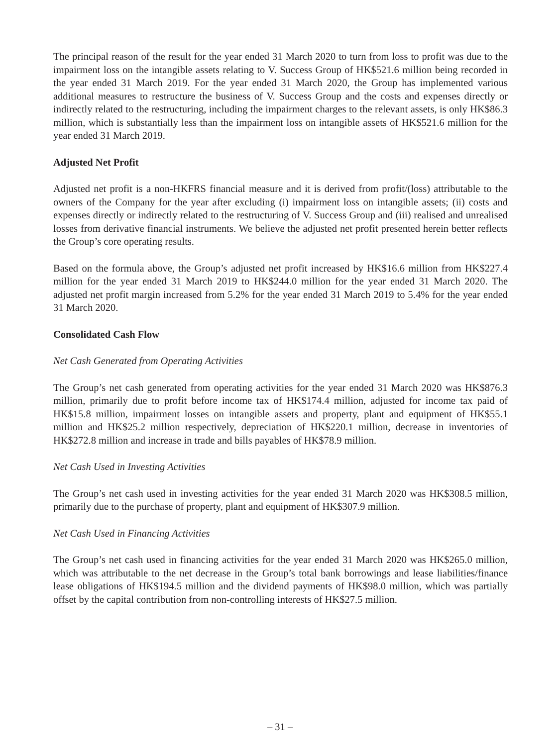The principal reason of the result for the year ended 31 March 2020 to turn from loss to profit was due to the impairment loss on the intangible assets relating to V. Success Group of HK$521.6 million being recorded in the year ended 31 March 2019. For the year ended 31 March 2020, the Group has implemented various additional measures to restructure the business of V. Success Group and the costs and expenses directly or indirectly related to the restructuring, including the impairment charges to the relevant assets, is only HK$86.3 million, which is substantially less than the impairment loss on intangible assets of HK$521.6 million for the year ended 31 March 2019.
Adjusted Net Profit
Adjusted net profit is a non-HKFRS financial measure and it is derived from profit/(loss) attributable to the owners of the Company for the year after excluding (i) impairment loss on intangible assets; (ii) costs and expenses directly or indirectly related to the restructuring of V. Success Group and (iii) realised and unrealised losses from derivative financial instruments. We believe the adjusted net profit presented herein better reflects the Group’s core operating results.
Based on the formula above, the Group’s adjusted net profit increased by HK$16.6 million from HK$227.4 million for the year ended 31 March 2019 to HK$244.0 million for the year ended 31 March 2020. The adjusted net profit margin increased from 5.2% for the year ended 31 March 2019 to 5.4% for the year ended 31 March 2020.
Consolidated Cash Flow
Net Cash Generated from Operating Activities
The Group’s net cash generated from operating activities for the year ended 31 March 2020 was HK$876.3 million, primarily due to profit before income tax of HK$174.4 million, adjusted for income tax paid of HK$15.8 million, impairment losses on intangible assets and property, plant and equipment of HK$55.1 million and HK$25.2 million respectively, depreciation of HK$220.1 million, decrease in inventories of HK$272.8 million and increase in trade and bills payables of HK$78.9 million.
Net Cash Used in Investing Activities
The Group’s net cash used in investing activities for the year ended 31 March 2020 was HK$308.5 million, primarily due to the purchase of property, plant and equipment of HK$307.9 million.
Net Cash Used in Financing Activities
The Group’s net cash used in financing activities for the year ended 31 March 2020 was HK$265.0 million, which was attributable to the net decrease in the Group’s total bank borrowings and lease liabilities/finance lease obligations of HK$194.5 million and the dividend payments of HK$98.0 million, which was partially offset by the capital contribution from non-controlling interests of HK$27.5 million.
– 31 –